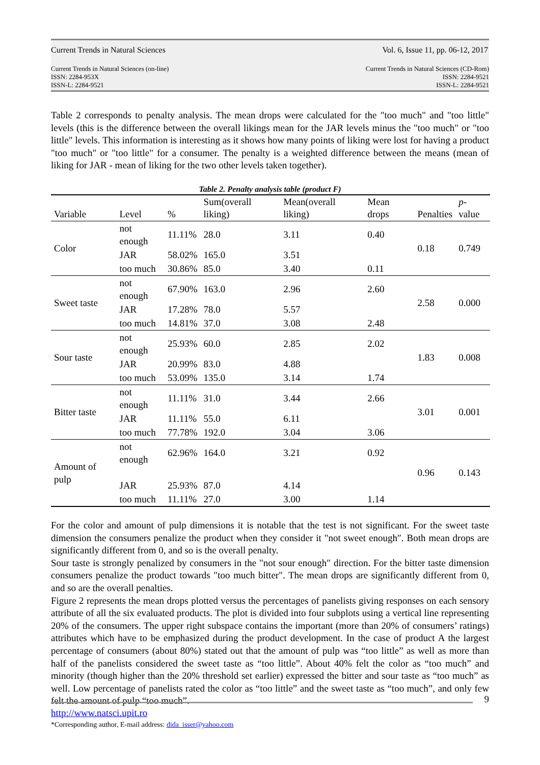Current Trends in Natural Sciences Vol. 6, Issue 11, pp. 06-12, 2017
Current Trends in Natural Sciences (on-line)
ISSN: 2284-953X
ISSN-L: 2284-9521 Current Trends in Natural Sciences (CD-Rom)
ISSN: 2284-9521
ISSN-L: 2284-9521
Table 2 corresponds to penalty analysis. The mean drops were calculated for the "too much" and "too little" levels (this is the difference between the overall likings mean for the JAR levels minus the "too much" or "too little" levels. This information is interesting as it shows how many points of liking were lost for having a product "too much" or "too little" for a consumer. The penalty is a weighted difference between the means (mean of liking for JAR - mean of liking for the two other levels taken together).
Table 2. Penalty analysis table (product F)
| Variable | Level | % | Sum(overall liking) | Mean(overall liking) | Mean drops | Penalties | p -value |
| --- | --- | --- | --- | --- | --- | --- | --- |
| Color | not enough | 11.11% | 28.0 | 3.11 | 0.40 | 0.18 | 0.749 |
| | JAR | 58.02% | 165.0 | 3.51 | | | |
| | too much | 30.86% | 85.0 | 3.40 | 0.11 | | |
| Sweet taste | not enough | 67.90% | 163.0 | 2.96 | 2.60 | 2.58 | 0.000 |
| | JAR | 17.28% | 78.0 | 5.57 | | | |
| | too much | 14.81% | 37.0 | 3.08 | 2.48 | | |
| Sour taste | not enough | 25.93% | 60.0 | 2.85 | 2.02 | 1.83 | 0.008 |
| | JAR | 20.99% | 83.0 | 4.88 | | | |
| | too much | 53.09% | 135.0 | 3.14 | 1.74 | | |
| Bitter taste | not enough | 11.11% | 31.0 | 3.44 | 2.66 | 3.01 | 0.001 |
| | JAR | 11.11% | 55.0 | 6.11 | | | |
| | too much | 77.78% | 192.0 | 3.04 | 3.06 | | |
| Amount of pulp | not enough | 62.96% | 164.0 | 3.21 | 0.92 | 0.96 | 0.143 |
| | JAR | 25.93% | 87.0 | 4.14 | | | |
| | too much | 11.11% | 27.0 | 3.00 | 1.14 | | |
For the color and amount of pulp dimensions it is notable that the test is not significant. For the sweet taste dimension the consumers penalize the product when they consider it "not sweet enough″. Both mean drops are significantly different from 0, and so is the overall penalty.
Sour taste is strongly penalized by consumers in the "not sour enough″ direction. For the bitter taste dimension consumers penalize the product towards ″too much bitter". The mean drops are significantly different from 0, and so are the overall penalties.
Figure 2 represents the mean drops plotted versus the percentages of panelists giving responses on each sensory attribute of all the six evaluated products. The plot is divided into four subplots using a vertical line representing 20% of the consumers. The upper right subspace contains the important (more than 20% of consumers’ ratings) attributes which have to be emphasized during the product development. In the case of product A the largest percentage of consumers (about 80%) stated out that the amount of pulp was “too little” as well as more than half of the panelists considered the sweet taste as “too little”. About 40% felt the color as “too much” and minority (though higher than the 20% threshold set earlier) expressed the bitter and sour taste as “too much” as well. Low percentage of panelists rated the color as “too little” and the sweet taste as “too much”, and only few felt the amount of pulp “too much”.
9
http://www.natsci.upit.ro
*Corresponding author, E-mail address: dida_isser@yahoo.com